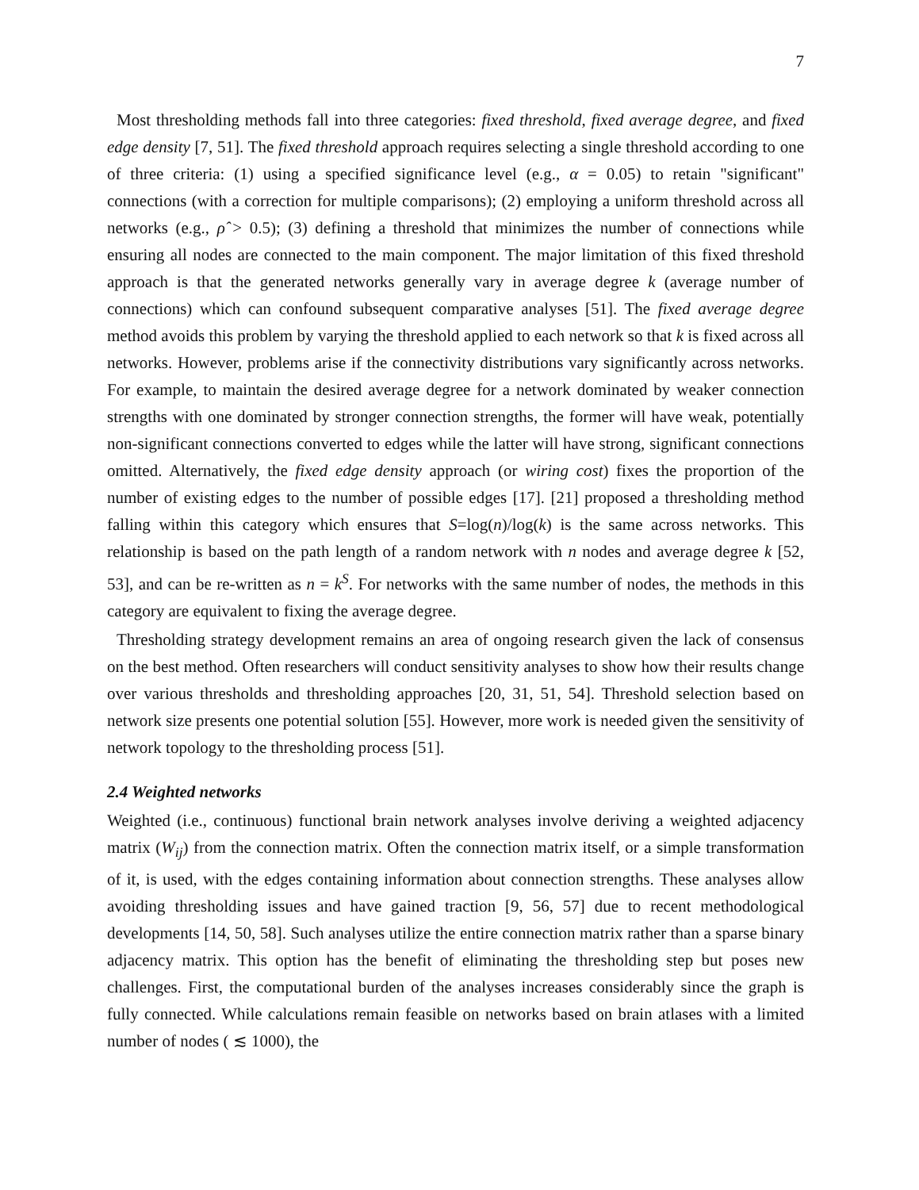7
Most thresholding methods fall into three categories: fixed threshold, fixed average degree, and fixed edge density [7, 51]. The fixed threshold approach requires selecting a single threshold according to one of three criteria: (1) using a specified significance level (e.g., α = 0.05) to retain "significant" connections (with a correction for multiple comparisons); (2) employing a uniform threshold across all networks (e.g., ρ̂ > 0.5); (3) defining a threshold that minimizes the number of connections while ensuring all nodes are connected to the main component. The major limitation of this fixed threshold approach is that the generated networks generally vary in average degree k (average number of connections) which can confound subsequent comparative analyses [51]. The fixed average degree method avoids this problem by varying the threshold applied to each network so that k is fixed across all networks. However, problems arise if the connectivity distributions vary significantly across networks. For example, to maintain the desired average degree for a network dominated by weaker connection strengths with one dominated by stronger connection strengths, the former will have weak, potentially non-significant connections converted to edges while the latter will have strong, significant connections omitted. Alternatively, the fixed edge density approach (or wiring cost) fixes the proportion of the number of existing edges to the number of possible edges [17]. [21] proposed a thresholding method falling within this category which ensures that S=log(n)/log(k) is the same across networks. This relationship is based on the path length of a random network with n nodes and average degree k [52, 53], and can be re-written as n = k<sup>S</sup>. For networks with the same number of nodes, the methods in this category are equivalent to fixing the average degree.
Thresholding strategy development remains an area of ongoing research given the lack of consensus on the best method. Often researchers will conduct sensitivity analyses to show how their results change over various thresholds and thresholding approaches [20, 31, 51, 54]. Threshold selection based on network size presents one potential solution [55]. However, more work is needed given the sensitivity of network topology to the thresholding process [51].
2.4 Weighted networks
Weighted (i.e., continuous) functional brain network analyses involve deriving a weighted adjacency matrix (W<sub>ij</sub>) from the connection matrix. Often the connection matrix itself, or a simple transformation of it, is used, with the edges containing information about connection strengths. These analyses allow avoiding thresholding issues and have gained traction [9, 56, 57] due to recent methodological developments [14, 50, 58]. Such analyses utilize the entire connection matrix rather than a sparse binary adjacency matrix. This option has the benefit of eliminating the thresholding step but poses new challenges. First, the computational burden of the analyses increases considerably since the graph is fully connected. While calculations remain feasible on networks based on brain atlases with a limited number of nodes ( ≲ 1000), the